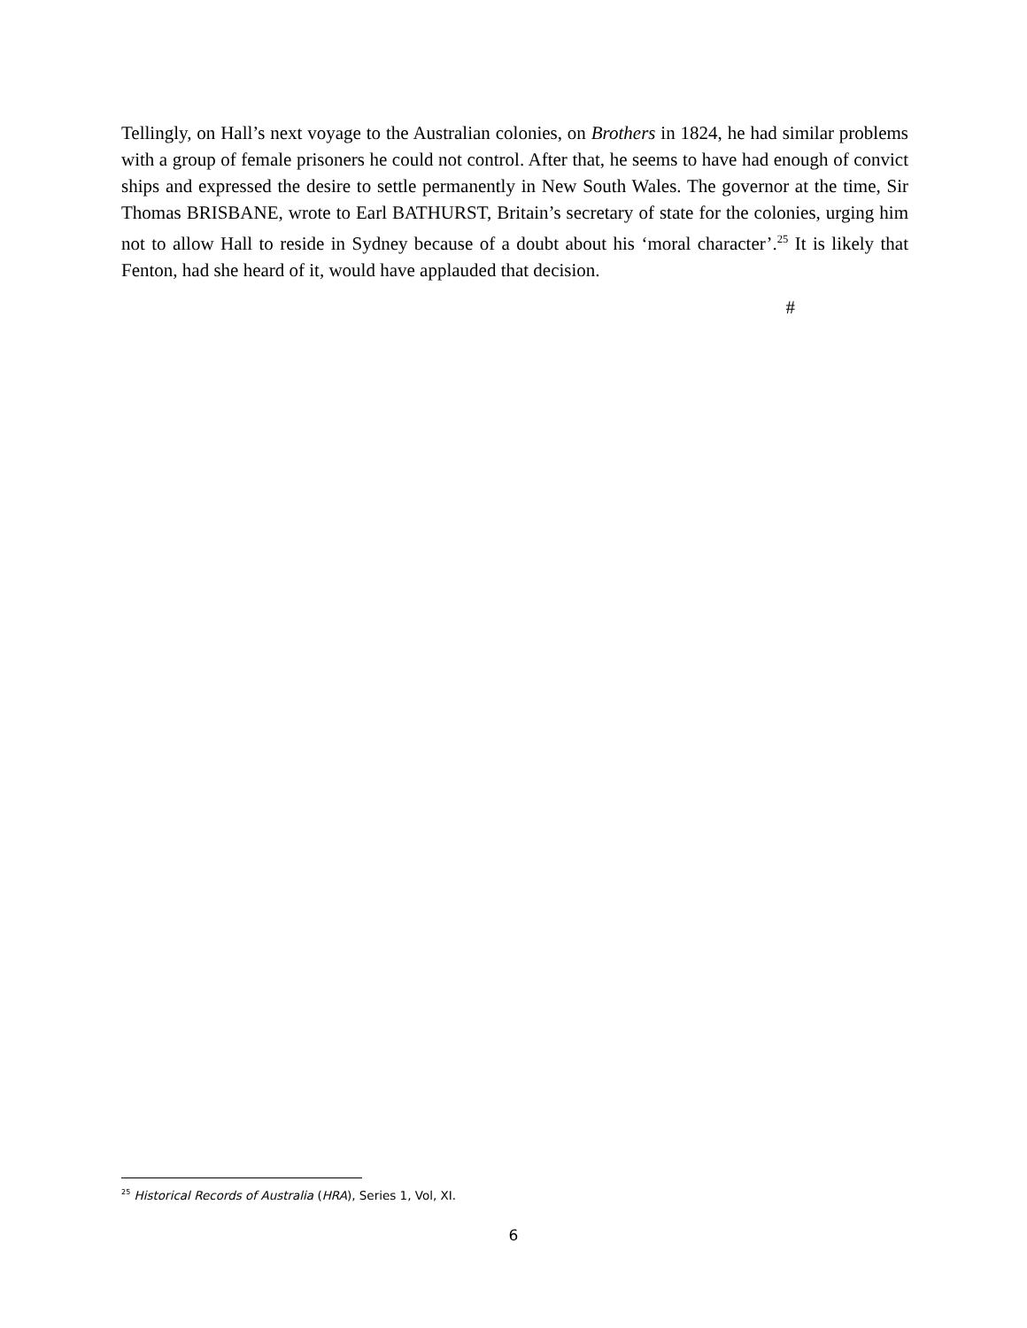Tellingly, on Hall’s next voyage to the Australian colonies, on Brothers in 1824, he had similar problems with a group of female prisoners he could not control. After that, he seems to have had enough of convict ships and expressed the desire to settle permanently in New South Wales. The governor at the time, Sir Thomas BRISBANE, wrote to Earl BATHURST, Britain’s secretary of state for the colonies, urging him not to allow Hall to reside in Sydney because of a doubt about his ‘moral character’.<sup>25</sup> It is likely that Fenton, had she heard of it, would have applauded that decision.
#
<sup>25</sup> Historical Records of Australia (HRA), Series 1, Vol, XI.
6